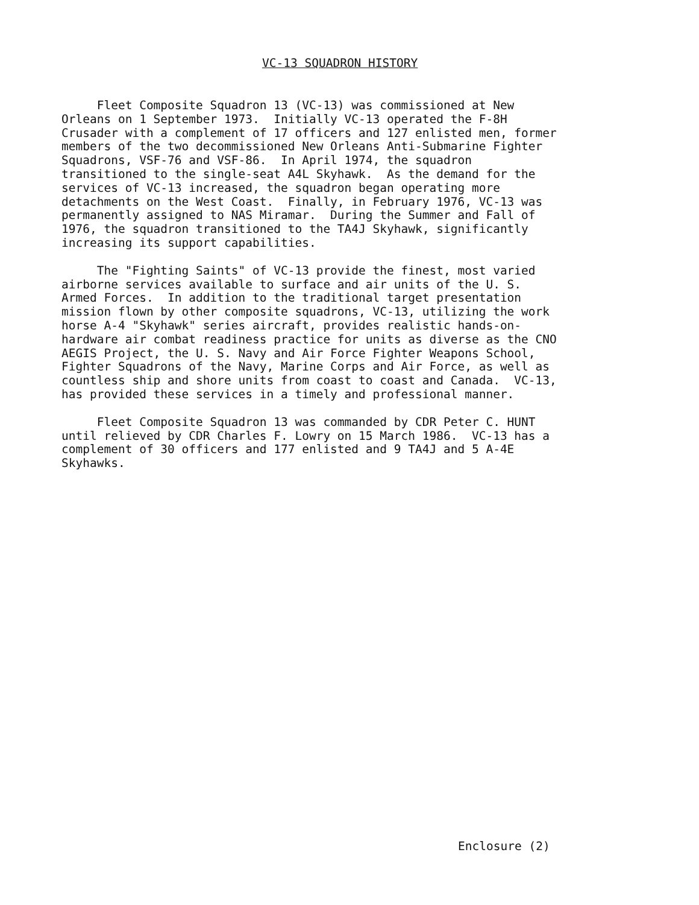VC-13 SQUADRON HISTORY
Fleet Composite Squadron 13 (VC-13) was commissioned at New Orleans on 1 September 1973. Initially VC-13 operated the F-8H Crusader with a complement of 17 officers and 127 enlisted men, former members of the two decommissioned New Orleans Anti-Submarine Fighter Squadrons, VSF-76 and VSF-86. In April 1974, the squadron transitioned to the single-seat A4L Skyhawk. As the demand for the services of VC-13 increased, the squadron began operating more detachments on the West Coast. Finally, in February 1976, VC-13 was permanently assigned to NAS Miramar. During the Summer and Fall of 1976, the squadron transitioned to the TA4J Skyhawk, significantly increasing its support capabilities.
The "Fighting Saints" of VC-13 provide the finest, most varied airborne services available to surface and air units of the U. S. Armed Forces. In addition to the traditional target presentation mission flown by other composite squadrons, VC-13, utilizing the work horse A-4 "Skyhawk" series aircraft, provides realistic hands-on- hardware air combat readiness practice for units as diverse as the CNO AEGIS Project, the U. S. Navy and Air Force Fighter Weapons School, Fighter Squadrons of the Navy, Marine Corps and Air Force, as well as countless ship and shore units from coast to coast and Canada. VC-13, has provided these services in a timely and professional manner.
Fleet Composite Squadron 13 was commanded by CDR Peter C. HUNT until relieved by CDR Charles F. Lowry on 15 March 1986. VC-13 has a complement of 30 officers and 177 enlisted and 9 TA4J and 5 A-4E Skyhawks.
Enclosure (2)